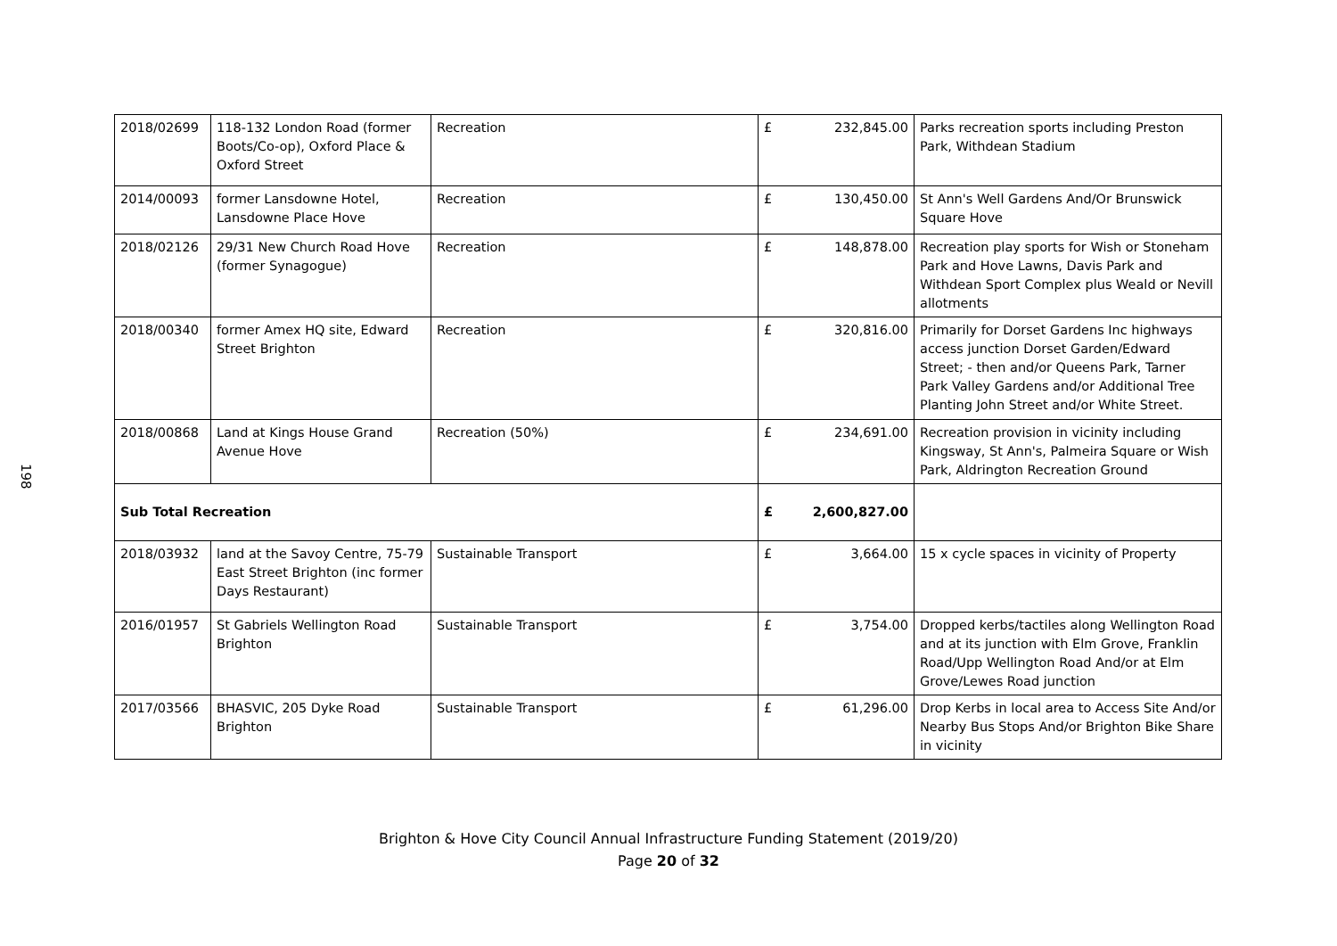198
| 2018/02699 | 118-132 London Road (former Boots/Co-op), Oxford Place & Oxford Street | Recreation | £ | 232,845.00 | Parks recreation sports including Preston Park, Withdean Stadium |
| 2014/00093 | former Lansdowne Hotel, Lansdowne Place Hove | Recreation | £ | 130,450.00 | St Ann's Well Gardens And/Or Brunswick Square Hove |
| 2018/02126 | 29/31 New Church Road Hove (former Synagogue) | Recreation | £ | 148,878.00 | Recreation play sports for Wish or Stoneham Park and Hove Lawns, Davis Park and Withdean Sport Complex plus Weald or Nevill allotments |
| 2018/00340 | former Amex HQ site, Edward Street Brighton | Recreation | £ | 320,816.00 | Primarily for Dorset Gardens Inc highways access junction Dorset Garden/Edward Street; - then and/or Queens Park, Tarner Park Valley Gardens and/or Additional Tree Planting John Street and/or White Street. |
| 2018/00868 | Land at Kings House Grand Avenue Hove | Recreation (50%) | £ | 234,691.00 | Recreation provision in vicinity including Kingsway, St Ann's, Palmeira Square or Wish Park, Aldrington Recreation Ground |
| Sub Total Recreation | | | £ | 2,600,827.00 | |
| 2018/03932 | land at the Savoy Centre, 75-79 East Street Brighton (inc former Days Restaurant) | Sustainable Transport | £ | 3,664.00 | 15 x cycle spaces in vicinity of Property |
| 2016/01957 | St Gabriels Wellington Road Brighton | Sustainable Transport | £ | 3,754.00 | Dropped kerbs/tactiles along Wellington Road and at its junction with Elm Grove, Franklin Road/Upp Wellington Road And/or at Elm Grove/Lewes Road junction |
| 2017/03566 | BHASVIC, 205 Dyke Road Brighton | Sustainable Transport | £ | 61,296.00 | Drop Kerbs in local area to Access Site And/or Nearby Bus Stops And/or Brighton Bike Share in vicinity |
Brighton & Hove City Council Annual Infrastructure Funding Statement (2019/20)
Page 20 of 32